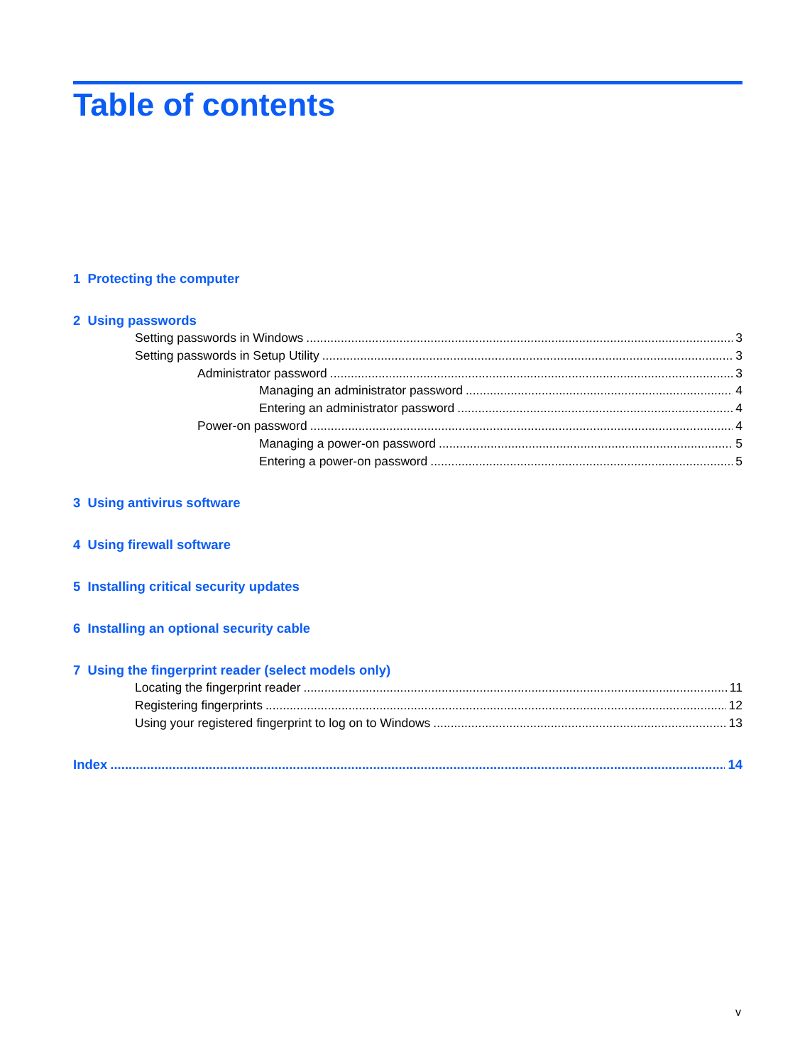Table of contents
1 Protecting the computer
2 Using passwords
Setting passwords in Windows 3
Setting passwords in Setup Utility 3
Administrator password 3
Managing an administrator password 4
Entering an administrator password 4
Power-on password 4
Managing a power-on password 5
Entering a power-on password 5
3 Using antivirus software
4 Using firewall software
5 Installing critical security updates
6 Installing an optional security cable
7 Using the fingerprint reader (select models only)
Locating the fingerprint reader 11
Registering fingerprints 12
Using your registered fingerprint to log on to Windows 13
Index 14
v